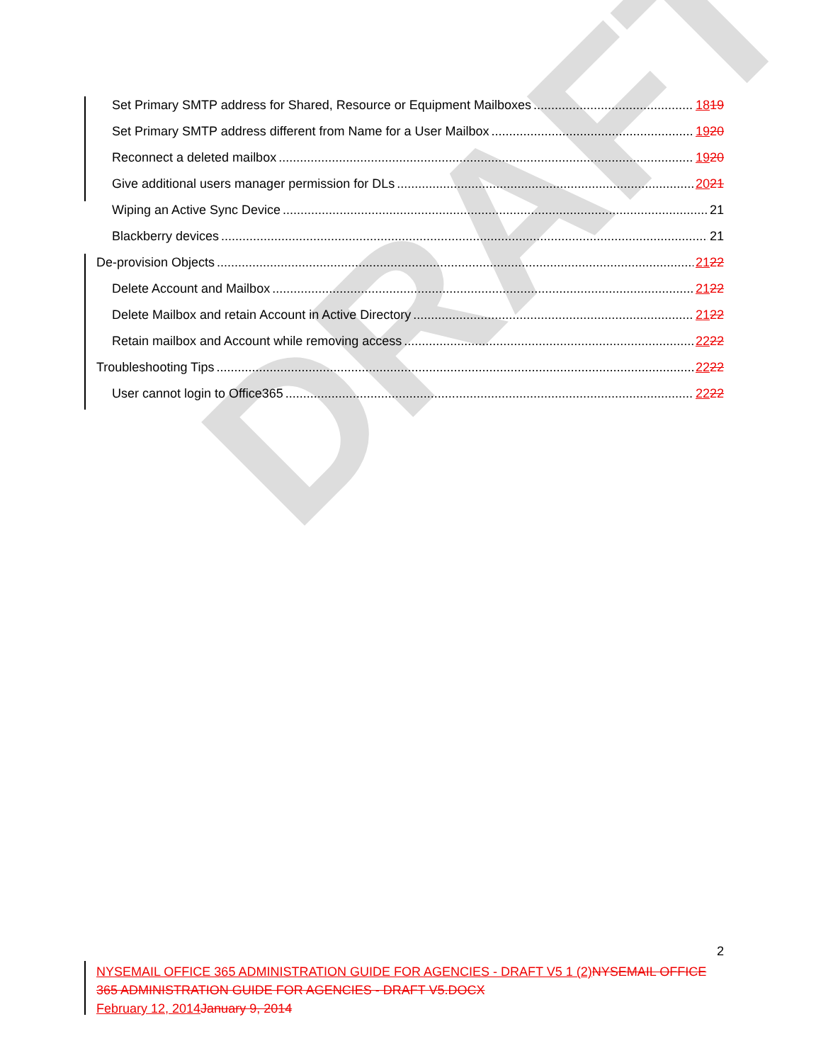Set Primary SMTP address for Shared, Resource or Equipment Mailboxes 18 19
Set Primary SMTP address different from Name for a User Mailbox 19 20
Reconnect a deleted mailbox 19 20
Give additional users manager permission for DLs 20 21
Wiping an Active Sync Device 21
Blackberry devices 21
De-provision Objects 21 22
Delete Account and Mailbox 21 22
Delete Mailbox and retain Account in Active Directory 21 22
Retain mailbox and Account while removing access 22 22
Troubleshooting Tips 22 22
User cannot login to Office365 22 22
DRAFT
2
NYSEMAIL OFFICE 365 ADMINISTRATION GUIDE FOR AGENCIES - DRAFT V5 1 (2) NYSEMAIL OFFICE 365 ADMINISTRATION GUIDE FOR AGENCIES - DRAFT V5.DOCX
February 12, 2014 January 9, 2014